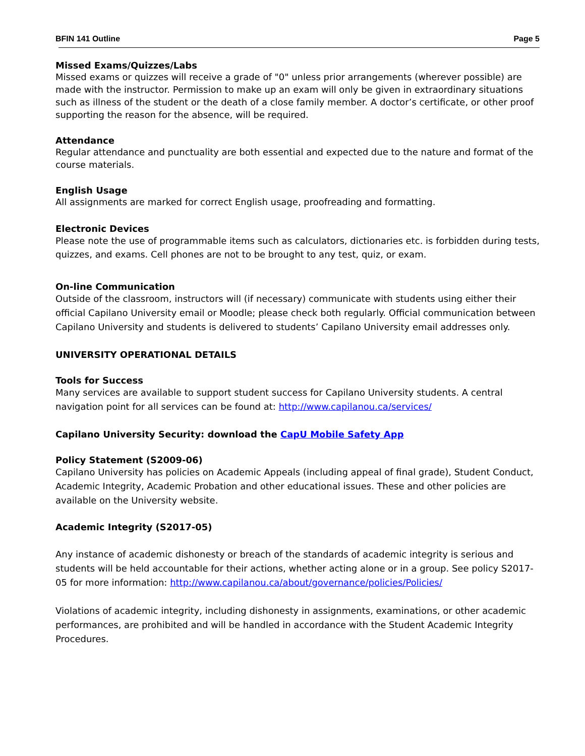BFIN 141 Outline Page 5
Missed Exams/Quizzes/Labs
Missed exams or quizzes will receive a grade of "0" unless prior arrangements (wherever possible) are made with the instructor. Permission to make up an exam will only be given in extraordinary situations such as illness of the student or the death of a close family member. A doctor’s certificate, or other proof supporting the reason for the absence, will be required.
Attendance
Regular attendance and punctuality are both essential and expected due to the nature and format of the course materials.
English Usage
All assignments are marked for correct English usage, proofreading and formatting.
Electronic Devices
Please note the use of programmable items such as calculators, dictionaries etc. is forbidden during tests, quizzes, and exams. Cell phones are not to be brought to any test, quiz, or exam.
On-line Communication
Outside of the classroom, instructors will (if necessary) communicate with students using either their official Capilano University email or Moodle; please check both regularly. Official communication between Capilano University and students is delivered to students’ Capilano University email addresses only.
UNIVERSITY OPERATIONAL DETAILS
Tools for Success
Many services are available to support student success for Capilano University students. A central navigation point for all services can be found at: http://www.capilanou.ca/services/
Capilano University Security: download the CapU Mobile Safety App
Policy Statement (S2009-06)
Capilano University has policies on Academic Appeals (including appeal of final grade), Student Conduct, Academic Integrity, Academic Probation and other educational issues. These and other policies are available on the University website.
Academic Integrity (S2017-05)
Any instance of academic dishonesty or breach of the standards of academic integrity is serious and students will be held accountable for their actions, whether acting alone or in a group. See policy S2017-05 for more information: http://www.capilanou.ca/about/governance/policies/Policies/
Violations of academic integrity, including dishonesty in assignments, examinations, or other academic performances, are prohibited and will be handled in accordance with the Student Academic Integrity Procedures.